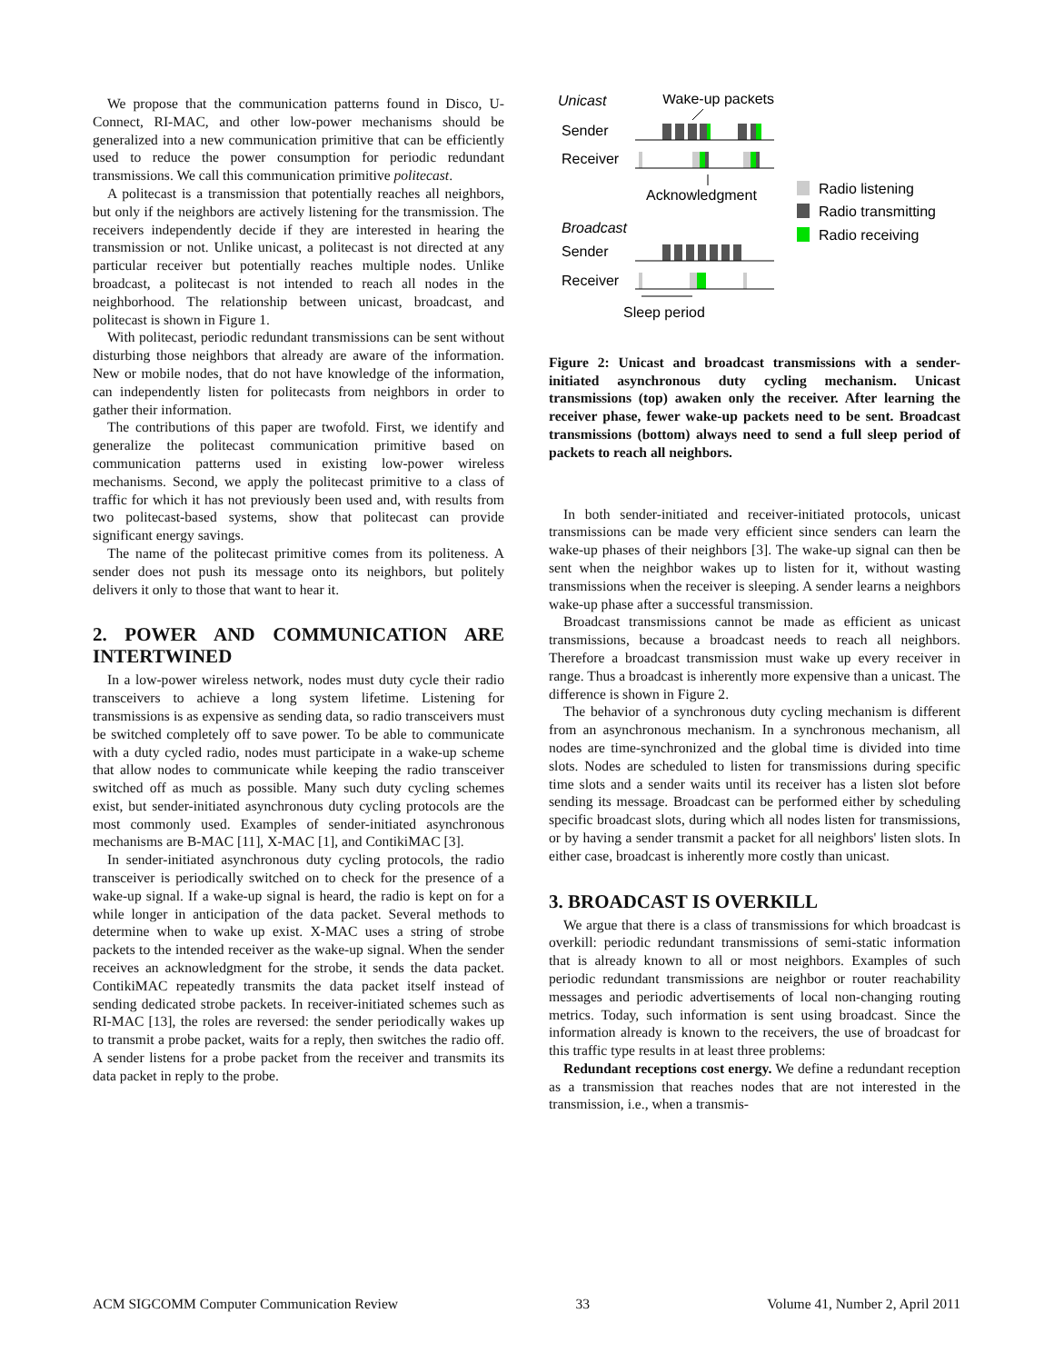We propose that the communication patterns found in Disco, U-Connect, RI-MAC, and other low-power mechanisms should be generalized into a new communication primitive that can be efficiently used to reduce the power consumption for periodic redundant transmissions. We call this communication primitive politecast.
A politecast is a transmission that potentially reaches all neighbors, but only if the neighbors are actively listening for the transmission. The receivers independently decide if they are interested in hearing the transmission or not. Unlike unicast, a politecast is not directed at any particular receiver but potentially reaches multiple nodes. Unlike broadcast, a politecast is not intended to reach all nodes in the neighborhood. The relationship between unicast, broadcast, and politecast is shown in Figure 1.
With politecast, periodic redundant transmissions can be sent without disturbing those neighbors that already are aware of the information. New or mobile nodes, that do not have knowledge of the information, can independently listen for politecasts from neighbors in order to gather their information.
The contributions of this paper are twofold. First, we identify and generalize the politecast communication primitive based on communication patterns used in existing low-power wireless mechanisms. Second, we apply the politecast primitive to a class of traffic for which it has not previously been used and, with results from two politecast-based systems, show that politecast can provide significant energy savings.
The name of the politecast primitive comes from its politeness. A sender does not push its message onto its neighbors, but politely delivers it only to those that want to hear it.
2. POWER AND COMMUNICATION ARE INTERTWINED
In a low-power wireless network, nodes must duty cycle their radio transceivers to achieve a long system lifetime. Listening for transmissions is as expensive as sending data, so radio transceivers must be switched completely off to save power. To be able to communicate with a duty cycled radio, nodes must participate in a wake-up scheme that allow nodes to communicate while keeping the radio transceiver switched off as much as possible. Many such duty cycling schemes exist, but sender-initiated asynchronous duty cycling protocols are the most commonly used. Examples of sender-initiated asynchronous mechanisms are B-MAC [11], X-MAC [1], and ContikiMAC [3].
In sender-initiated asynchronous duty cycling protocols, the radio transceiver is periodically switched on to check for the presence of a wake-up signal. If a wake-up signal is heard, the radio is kept on for a while longer in anticipation of the data packet. Several methods to determine when to wake up exist. X-MAC uses a string of strobe packets to the intended receiver as the wake-up signal. When the sender receives an acknowledgment for the strobe, it sends the data packet. ContikiMAC repeatedly transmits the data packet itself instead of sending dedicated strobe packets. In receiver-initiated schemes such as RI-MAC [13], the roles are reversed: the sender periodically wakes up to transmit a probe packet, waits for a reply, then switches the radio off. A sender listens for a probe packet from the receiver and transmits its data packet in reply to the probe.
Unicast
Wake-up packets
Sender
Receiver
Acknowledgment
Broadcast
Sender
Receiver
Sleep period
Radio listening
Radio transmitting
Radio receiving
Figure 2: Unicast and broadcast transmissions with a sender-initiated asynchronous duty cycling mechanism. Unicast transmissions (top) awaken only the receiver. After learning the receiver phase, fewer wake-up packets need to be sent. Broadcast transmissions (bottom) always need to send a full sleep period of packets to reach all neighbors.
In both sender-initiated and receiver-initiated protocols, unicast transmissions can be made very efficient since senders can learn the wake-up phases of their neighbors [3]. The wake-up signal can then be sent when the neighbor wakes up to listen for it, without wasting transmissions when the receiver is sleeping. A sender learns a neighbors wake-up phase after a successful transmission.
Broadcast transmissions cannot be made as efficient as unicast transmissions, because a broadcast needs to reach all neighbors. Therefore a broadcast transmission must wake up every receiver in range. Thus a broadcast is inherently more expensive than a unicast. The difference is shown in Figure 2.
The behavior of a synchronous duty cycling mechanism is different from an asynchronous mechanism. In a synchronous mechanism, all nodes are time-synchronized and the global time is divided into time slots. Nodes are scheduled to listen for transmissions during specific time slots and a sender waits until its receiver has a listen slot before sending its message. Broadcast can be performed either by scheduling specific broadcast slots, during which all nodes listen for transmissions, or by having a sender transmit a packet for all neighbors' listen slots. In either case, broadcast is inherently more costly than unicast.
3. BROADCAST IS OVERKILL
We argue that there is a class of transmissions for which broadcast is overkill: periodic redundant transmissions of semi-static information that is already known to all or most neighbors. Examples of such periodic redundant transmissions are neighbor or router reachability messages and periodic advertisements of local non-changing routing metrics. Today, such information is sent using broadcast. Since the information already is known to the receivers, the use of broadcast for this traffic type results in at least three problems:
Redundant receptions cost energy. We define a redundant reception as a transmission that reaches nodes that are not interested in the transmission, i.e., when a transmis-
ACM SIGCOMM Computer Communication Review 33 Volume 41, Number 2, April 2011